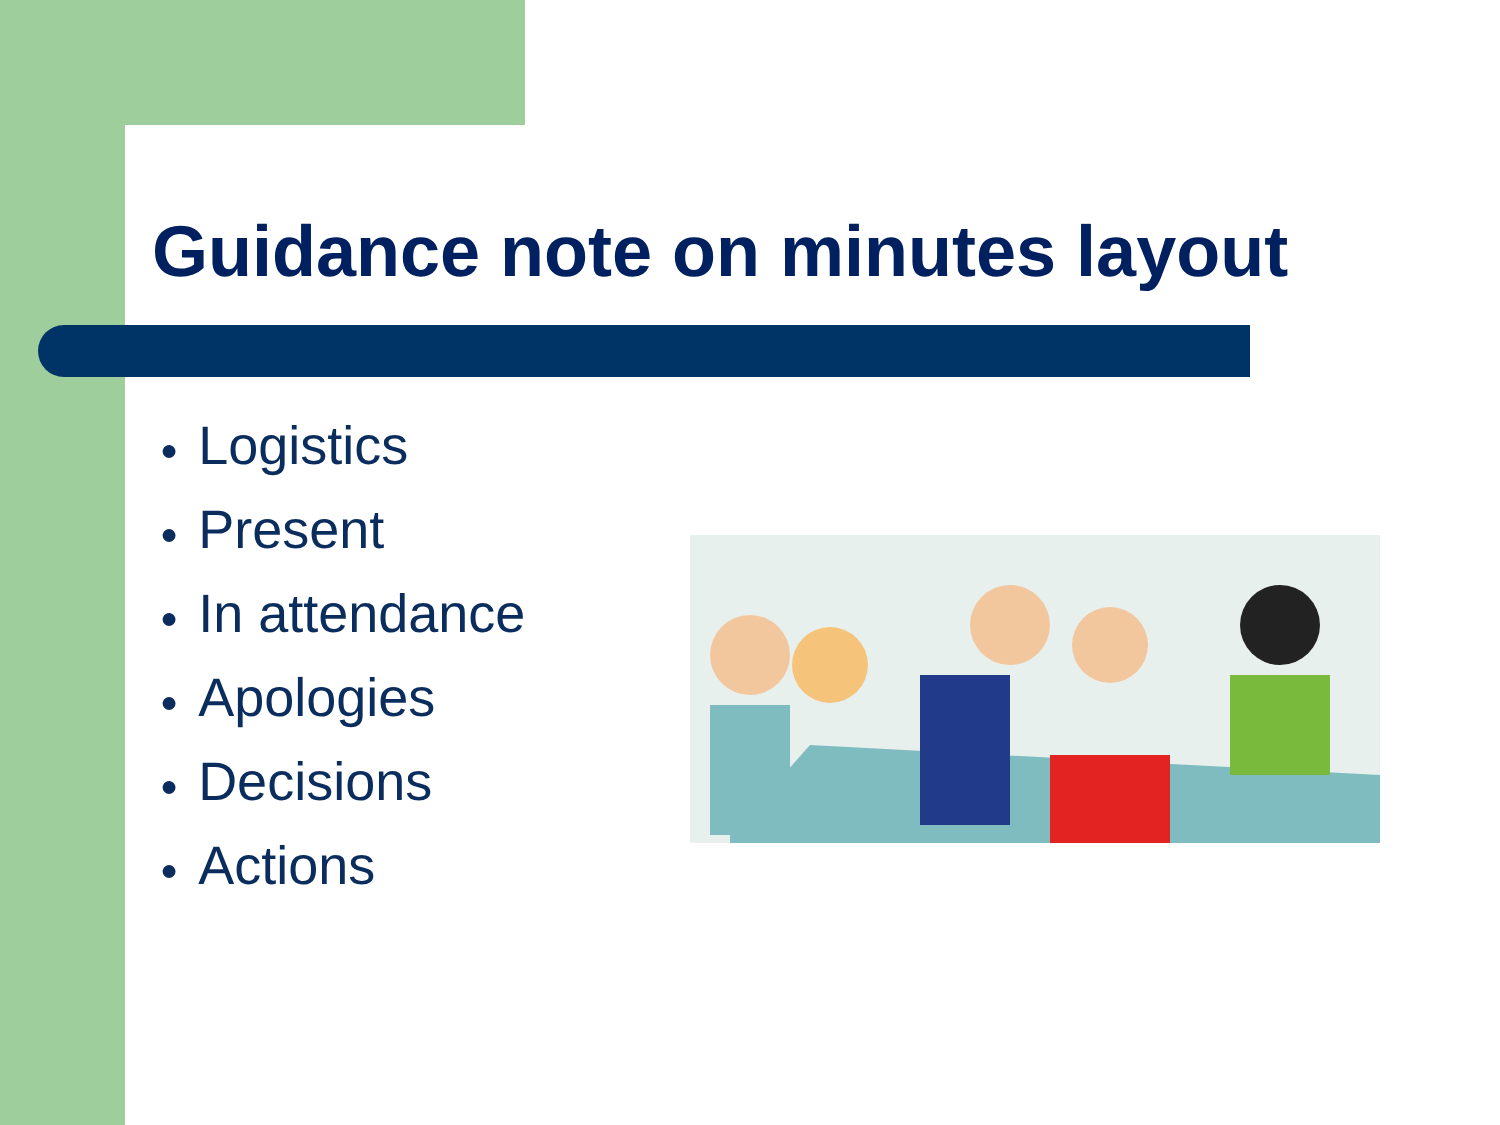Guidance note on minutes layout
● Logistics
● Present
● In attendance
● Apologies
● Decisions
● Actions